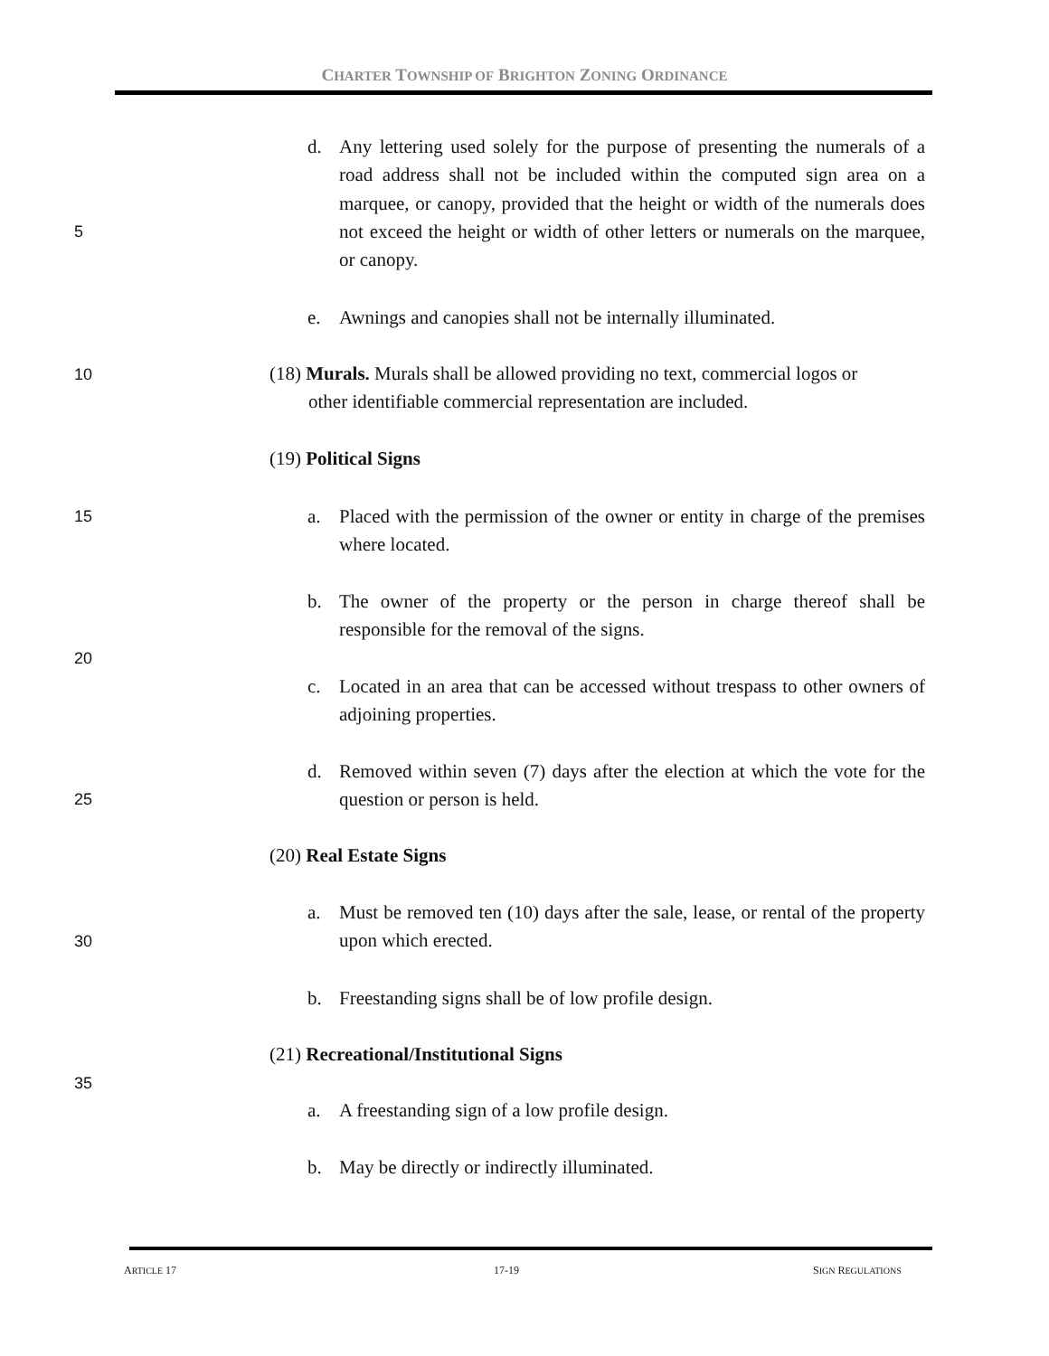CHARTER TOWNSHIP OF BRIGHTON ZONING ORDINANCE
d. Any lettering used solely for the purpose of presenting the numerals of a road address shall not be included within the computed sign area on a marquee, or canopy, provided that the height or width of the numerals does not exceed the height or width of other letters or numerals on the marquee, or canopy.
5
e. Awnings and canopies shall not be internally illuminated.
10
(18) Murals. Murals shall be allowed providing no text, commercial logos or
other identifiable commercial representation are included.
(19) Political Signs
15
a. Placed with the permission of the owner or entity in charge of the premises where located.
b. The owner of the property or the person in charge thereof shall be responsible for the removal of the signs.
20
c. Located in an area that can be accessed without trespass to other owners of adjoining properties.
d. Removed within seven (7) days after the election at which the vote for the question or person is held.
25
(20) Real Estate Signs
a. Must be removed ten (10) days after the sale, lease, or rental of the property upon which erected.
30
b. Freestanding signs shall be of low profile design.
(21) Recreational/Institutional Signs
35
a. A freestanding sign of a low profile design.
b. May be directly or indirectly illuminated.
ARTICLE 17 17-19 SIGN REGULATIONS